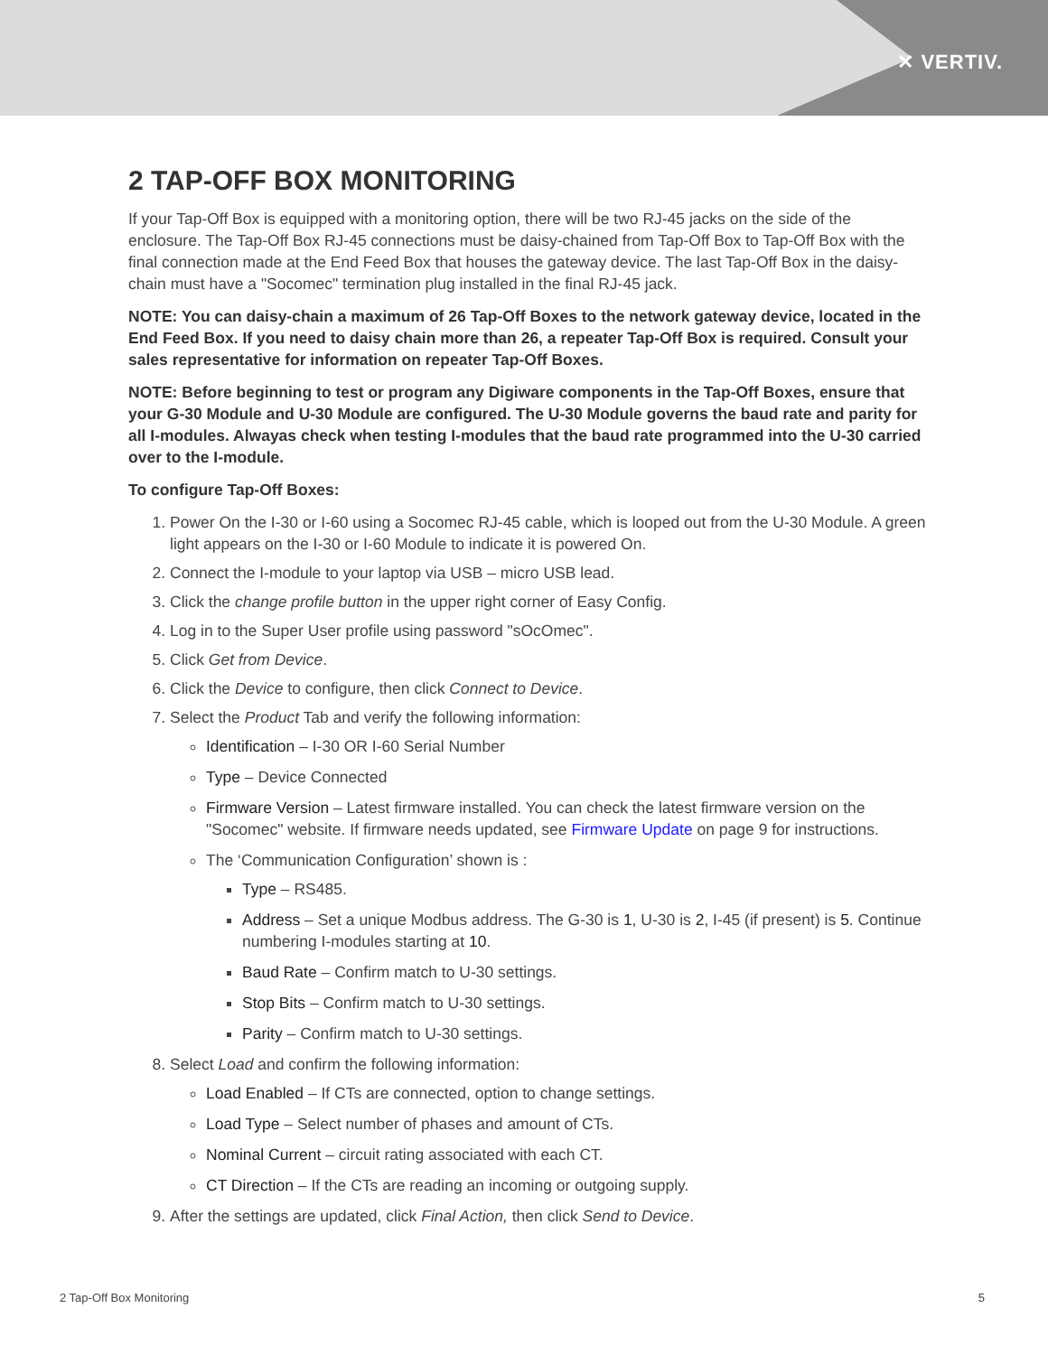✕ VERTIV.
2 TAP-OFF BOX MONITORING
If your Tap-Off Box is equipped with a monitoring option, there will be two RJ-45 jacks on the side of the enclosure. The Tap-Off Box RJ-45 connections must be daisy-chained from Tap-Off Box to Tap-Off Box with the final connection made at the End Feed Box that houses the gateway device. The last Tap-Off Box in the daisy-chain must have a "Socomec" termination plug installed in the final RJ-45 jack.
NOTE: You can daisy-chain a maximum of 26 Tap-Off Boxes to the network gateway device, located in the End Feed Box. If you need to daisy chain more than 26, a repeater Tap-Off Box is required. Consult your sales representative for information on repeater Tap-Off Boxes.
NOTE: Before beginning to test or program any Digiware components in the Tap-Off Boxes, ensure that your G-30 Module and U-30 Module are configured. The U-30 Module governs the baud rate and parity for all I-modules. Alwayas check when testing I-modules that the baud rate programmed into the U-30 carried over to the I-module.
To configure Tap-Off Boxes:
1. Power On the I-30 or I-60 using a Socomec RJ-45 cable, which is looped out from the U-30 Module. A green light appears on the I-30 or I-60 Module to indicate it is powered On.
2. Connect the I-module to your laptop via USB – micro USB lead.
3. Click the change profile button in the upper right corner of Easy Config.
4. Log in to the Super User profile using password "sOcOmec".
5. Click Get from Device.
6. Click the Device to configure, then click Connect to Device.
7. Select the Product Tab and verify the following information:
Identification – I-30 OR I-60 Serial Number
Type – Device Connected
Firmware Version – Latest firmware installed. You can check the latest firmware version on the "Socomec" website. If firmware needs updated, see Firmware Update on page 9 for instructions.
The ‘Communication Configuration’ shown is :
Type – RS485.
Address – Set a unique Modbus address. The G-30 is 1, U-30 is 2, I-45 (if present) is 5. Continue numbering I-modules starting at 10.
Baud Rate – Confirm match to U-30 settings.
Stop Bits – Confirm match to U-30 settings.
Parity – Confirm match to U-30 settings.
8. Select Load and confirm the following information:
Load Enabled – If CTs are connected, option to change settings.
Load Type – Select number of phases and amount of CTs.
Nominal Current – circuit rating associated with each CT.
CT Direction – If the CTs are reading an incoming or outgoing supply.
9. After the settings are updated, click Final Action, then click Send to Device.
2 Tap-Off Box Monitoring 5